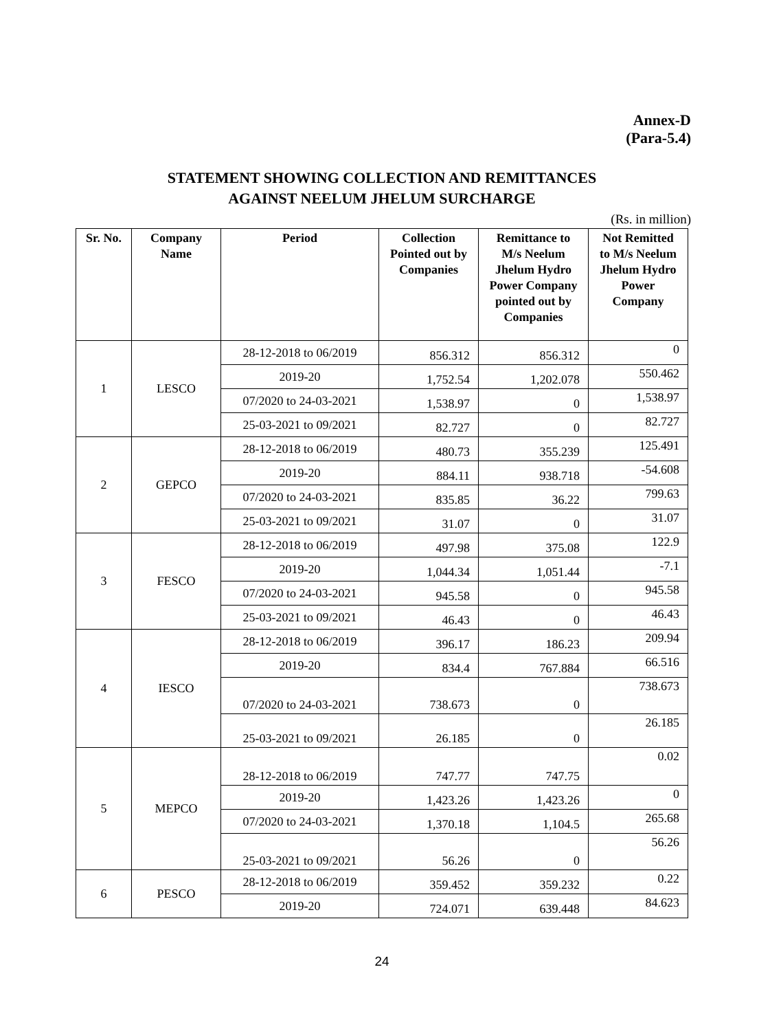Annex-D
(Para-5.4)
STATEMENT SHOWING COLLECTION AND REMITTANCES
AGAINST NEELUM JHELUM SURCHARGE
(Rs. in million)
| Sr. No. | Company Name | Period | Collection Pointed out by Companies | Remittance to M/s Neelum Jhelum Hydro Power Company pointed out by Companies | Not Remitted to M/s Neelum Jhelum Hydro Power Company |
| --- | --- | --- | --- | --- | --- |
| 1 | LESCO | 28-12-2018 to 06/2019 | 856.312 | 856.312 | 0 |
| | | 2019-20 | 1,752.54 | 1,202.078 | 550.462 |
| | | 07/2020 to 24-03-2021 | 1,538.97 | 0 | 1,538.97 |
| | | 25-03-2021 to 09/2021 | 82.727 | 0 | 82.727 |
| 2 | GEPCO | 28-12-2018 to 06/2019 | 480.73 | 355.239 | 125.491 |
| | | 2019-20 | 884.11 | 938.718 | -54.608 |
| | | 07/2020 to 24-03-2021 | 835.85 | 36.22 | 799.63 |
| | | 25-03-2021 to 09/2021 | 31.07 | 0 | 31.07 |
| 3 | FESCO | 28-12-2018 to 06/2019 | 497.98 | 375.08 | 122.9 |
| | | 2019-20 | 1,044.34 | 1,051.44 | -7.1 |
| | | 07/2020 to 24-03-2021 | 945.58 | 0 | 945.58 |
| | | 25-03-2021 to 09/2021 | 46.43 | 0 | 46.43 |
| 4 | IESCO | 28-12-2018 to 06/2019 | 396.17 | 186.23 | 209.94 |
| | | 2019-20 | 834.4 | 767.884 | 66.516 |
| | | 07/2020 to 24-03-2021 | 738.673 | 0 | 738.673 |
| | | 25-03-2021 to 09/2021 | 26.185 | 0 | 26.185 |
| 5 | MEPCO | 28-12-2018 to 06/2019 | 747.77 | 747.75 | 0.02 |
| | | 2019-20 | 1,423.26 | 1,423.26 | 0 |
| | | 07/2020 to 24-03-2021 | 1,370.18 | 1,104.5 | 265.68 |
| | | 25-03-2021 to 09/2021 | 56.26 | 0 | 56.26 |
| 6 | PESCO | 28-12-2018 to 06/2019 | 359.452 | 359.232 | 0.22 |
| | | 2019-20 | 724.071 | 639.448 | 84.623 |
24